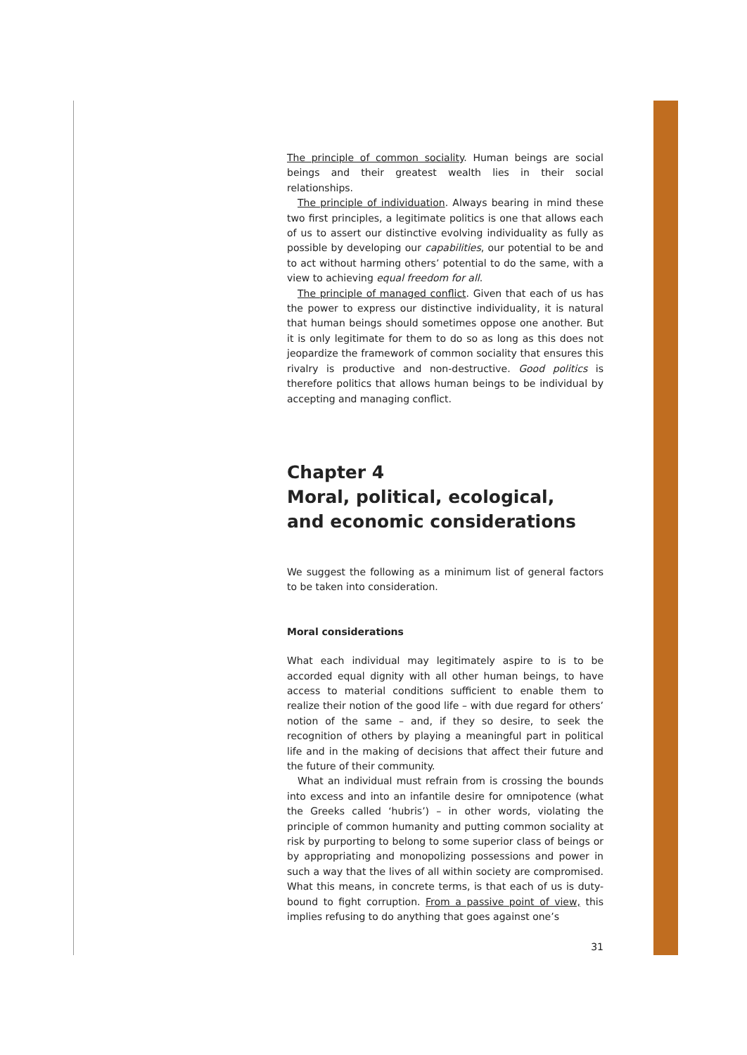The principle of common sociality. Human beings are social beings and their greatest wealth lies in their social relationships.
The principle of individuation. Always bearing in mind these two first principles, a legitimate politics is one that allows each of us to assert our distinctive evolving individuality as fully as possible by developing our capabilities, our potential to be and to act without harming others’ potential to do the same, with a view to achieving equal freedom for all.
The principle of managed conflict. Given that each of us has the power to express our distinctive individuality, it is natural that human beings should sometimes oppose one another. But it is only legitimate for them to do so as long as this does not jeopardize the framework of common sociality that ensures this rivalry is productive and non-destructive. Good politics is therefore politics that allows human beings to be individual by accepting and managing conflict.
Chapter 4
Moral, political, ecological,
and economic considerations
We suggest the following as a minimum list of general factors to be taken into consideration.
Moral considerations
What each individual may legitimately aspire to is to be accorded equal dignity with all other human beings, to have access to material conditions sufficient to enable them to realize their notion of the good life – with due regard for others’ notion of the same – and, if they so desire, to seek the recognition of others by playing a meaningful part in political life and in the making of decisions that affect their future and the future of their community.
What an individual must refrain from is crossing the bounds into excess and into an infantile desire for omnipotence (what the Greeks called ‘hubris’) – in other words, violating the principle of common humanity and putting common sociality at risk by purporting to belong to some superior class of beings or by appropriating and monopolizing possessions and power in such a way that the lives of all within society are compromised. What this means, in concrete terms, is that each of us is duty-bound to fight corruption. From a passive point of view, this implies refusing to do anything that goes against one’s
31